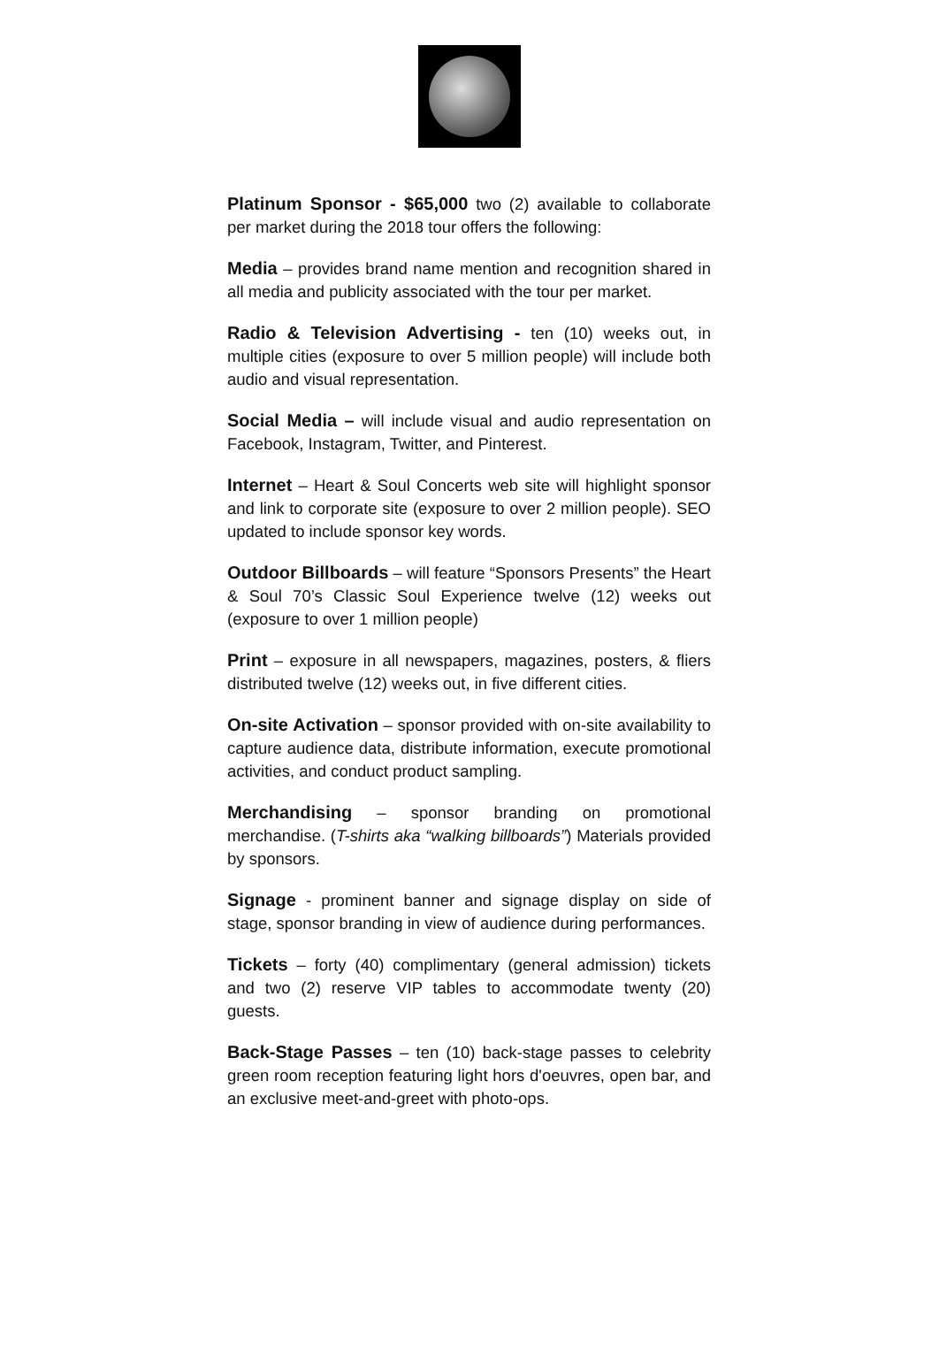Platinum Sponsor - $65,000 two (2) available to collaborate per market during the 2018 tour offers the following:
Media – provides brand name mention and recognition shared in all media and publicity associated with the tour per market.
Radio & Television Advertising - ten (10) weeks out, in multiple cities (exposure to over 5 million people) will include both audio and visual representation.
Social Media – will include visual and audio representation on Facebook, Instagram, Twitter, and Pinterest.
Internet – Heart & Soul Concerts web site will highlight sponsor and link to corporate site (exposure to over 2 million people). SEO updated to include sponsor key words.
Outdoor Billboards – will feature “Sponsors Presents” the Heart & Soul 70’s Classic Soul Experience twelve (12) weeks out (exposure to over 1 million people)
Print – exposure in all newspapers, magazines, posters, & fliers distributed twelve (12) weeks out, in five different cities.
On-site Activation – sponsor provided with on-site availability to capture audience data, distribute information, execute promotional activities, and conduct product sampling.
Merchandising – sponsor branding on promotional merchandise. (T-shirts aka “walking billboards”) Materials provided by sponsors.
Signage - prominent banner and signage display on side of stage, sponsor branding in view of audience during performances.
Tickets – forty (40) complimentary (general admission) tickets and two (2) reserve VIP tables to accommodate twenty (20) guests.
Back-Stage Passes – ten (10) back-stage passes to celebrity green room reception featuring light hors d'oeuvres, open bar, and an exclusive meet-and-greet with photo-ops.